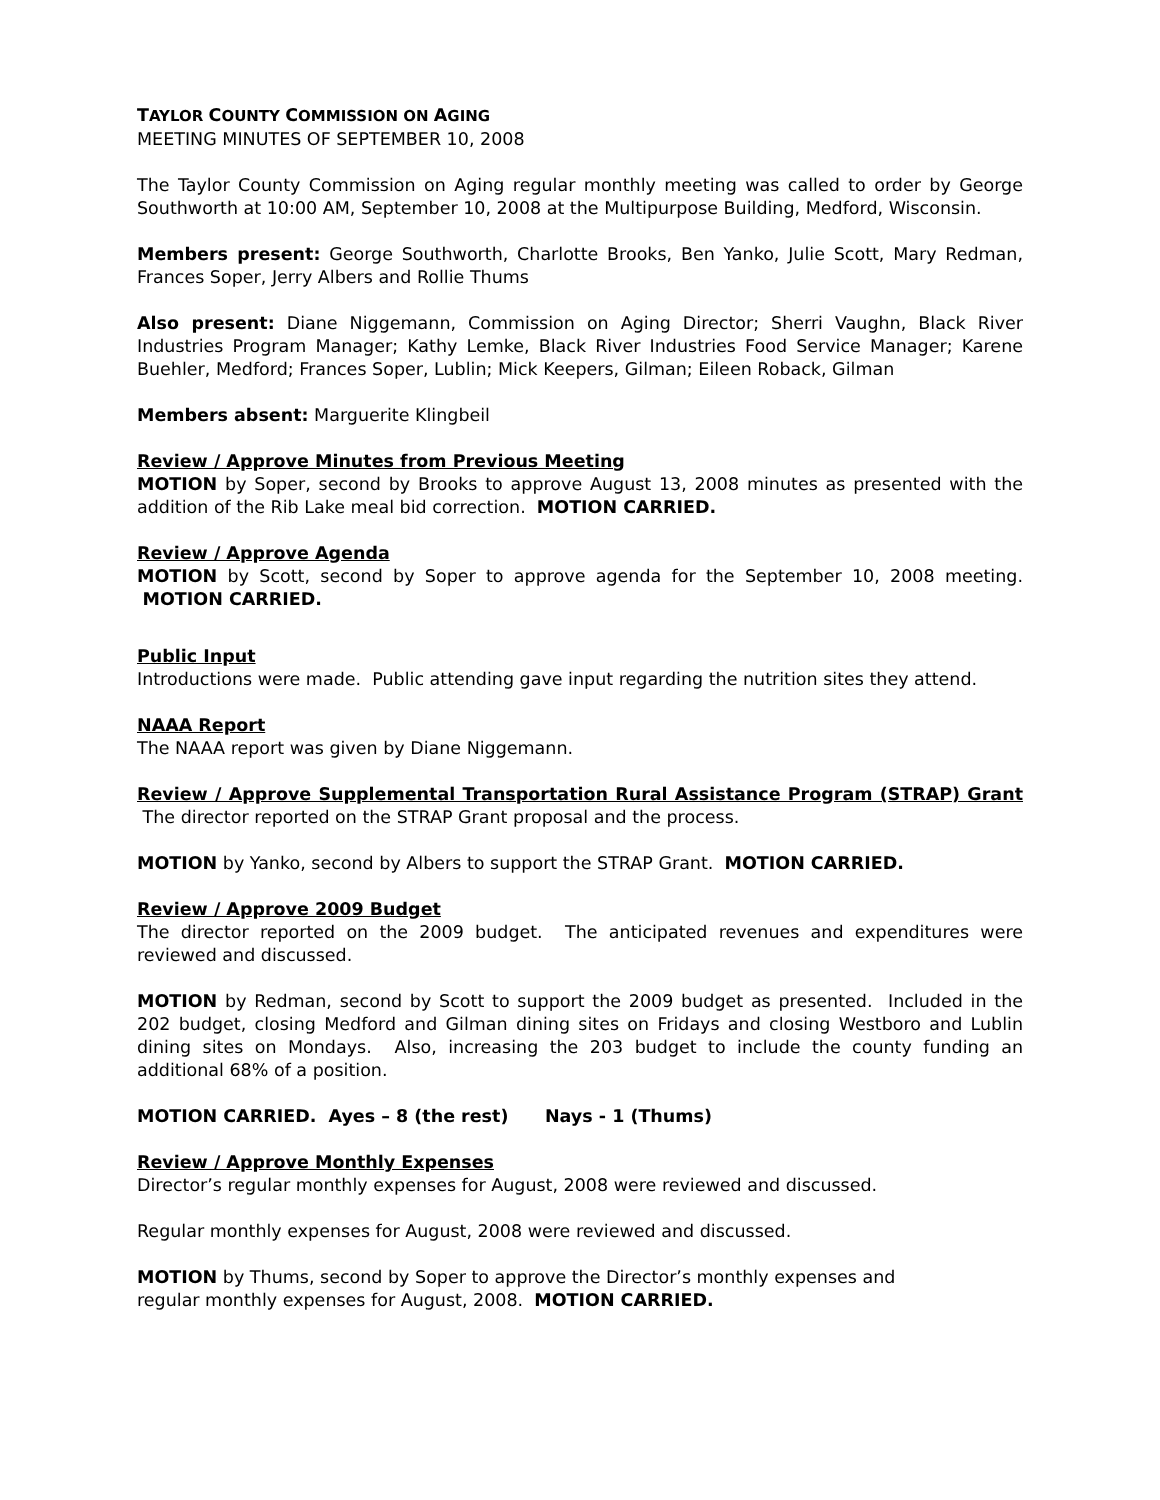TAYLOR COUNTY COMMISSION ON AGING
MEETING MINUTES OF SEPTEMBER 10, 2008
The Taylor County Commission on Aging regular monthly meeting was called to order by George Southworth at 10:00 AM, September 10, 2008 at the Multipurpose Building, Medford, Wisconsin.
Members present: George Southworth, Charlotte Brooks, Ben Yanko, Julie Scott, Mary Redman, Frances Soper, Jerry Albers and Rollie Thums
Also present: Diane Niggemann, Commission on Aging Director; Sherri Vaughn, Black River Industries Program Manager; Kathy Lemke, Black River Industries Food Service Manager; Karene Buehler, Medford; Frances Soper, Lublin; Mick Keepers, Gilman; Eileen Roback, Gilman
Members absent: Marguerite Klingbeil
Review / Approve Minutes from Previous Meeting
MOTION by Soper, second by Brooks to approve August 13, 2008 minutes as presented with the addition of the Rib Lake meal bid correction. MOTION CARRIED.
Review / Approve Agenda
MOTION by Scott, second by Soper to approve agenda for the September 10, 2008 meeting. MOTION CARRIED.
Public Input
Introductions were made. Public attending gave input regarding the nutrition sites they attend.
NAAA Report
The NAAA report was given by Diane Niggemann.
Review / Approve Supplemental Transportation Rural Assistance Program (STRAP) Grant The director reported on the STRAP Grant proposal and the process.
MOTION by Yanko, second by Albers to support the STRAP Grant. MOTION CARRIED.
Review / Approve 2009 Budget
The director reported on the 2009 budget. The anticipated revenues and expenditures were reviewed and discussed.
MOTION by Redman, second by Scott to support the 2009 budget as presented. Included in the 202 budget, closing Medford and Gilman dining sites on Fridays and closing Westboro and Lublin dining sites on Mondays. Also, increasing the 203 budget to include the county funding an additional 68% of a position.
MOTION CARRIED. Ayes – 8 (the rest) Nays - 1 (Thums)
Review / Approve Monthly Expenses
Director’s regular monthly expenses for August, 2008 were reviewed and discussed.
Regular monthly expenses for August, 2008 were reviewed and discussed.
MOTION by Thums, second by Soper to approve the Director’s monthly expenses and
regular monthly expenses for August, 2008. MOTION CARRIED.